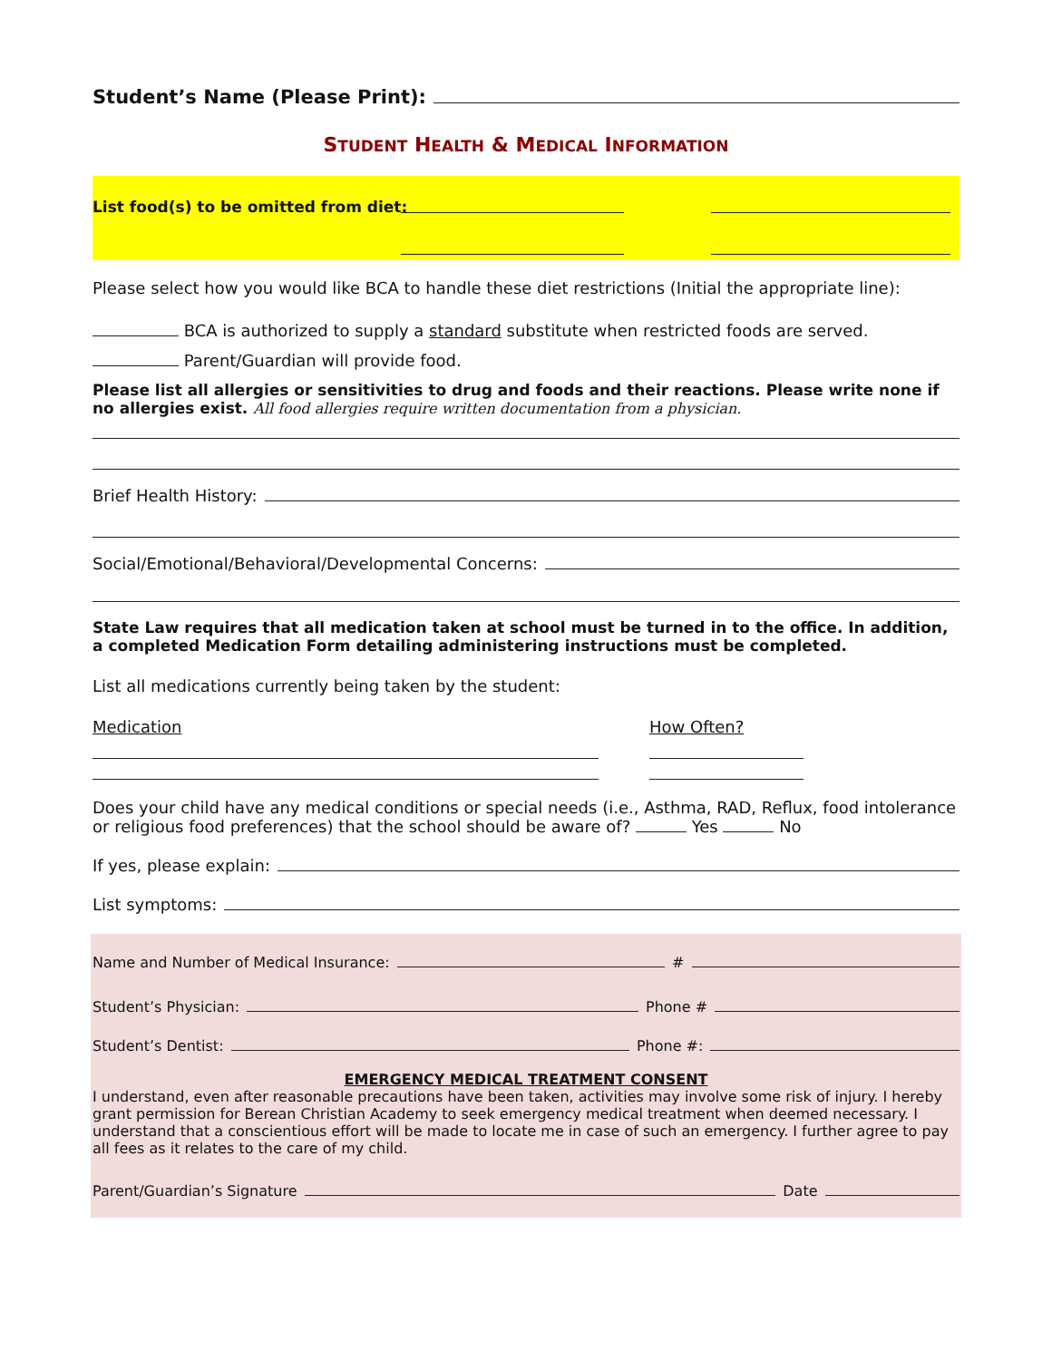Student’s Name (Please Print):
STUDENT HEALTH & MEDICAL INFORMATION
List food(s) to be omitted from diet:
Please select how you would like BCA to handle these diet restrictions (Initial the appropriate line):
BCA is authorized to supply a standard substitute when restricted foods are served.
Parent/Guardian will provide food.
Please list all allergies or sensitivities to drug and foods and their reactions. Please write none if no allergies exist. All food allergies require written documentation from a physician.
Brief Health History:
Social/Emotional/Behavioral/Developmental Concerns:
State Law requires that all medication taken at school must be turned in to the office. In addition, a completed Medication Form detailing administering instructions must be completed.
List all medications currently being taken by the student:
Medication How Often?
Does your child have any medical conditions or special needs (i.e., Asthma, RAD, Reflux, food intolerance or religious food preferences) that the school should be aware of? Yes No
If yes, please explain:
List symptoms:
Name and Number of Medical Insurance: #
Student’s Physician: Phone #
Student’s Dentist: Phone #:
EMERGENCY MEDICAL TREATMENT CONSENT
I understand, even after reasonable precautions have been taken, activities may involve some risk of injury. I hereby grant permission for Berean Christian Academy to seek emergency medical treatment when deemed necessary. I understand that a conscientious effort will be made to locate me in case of such an emergency. I further agree to pay all fees as it relates to the care of my child.
Parent/Guardian’s Signature Date